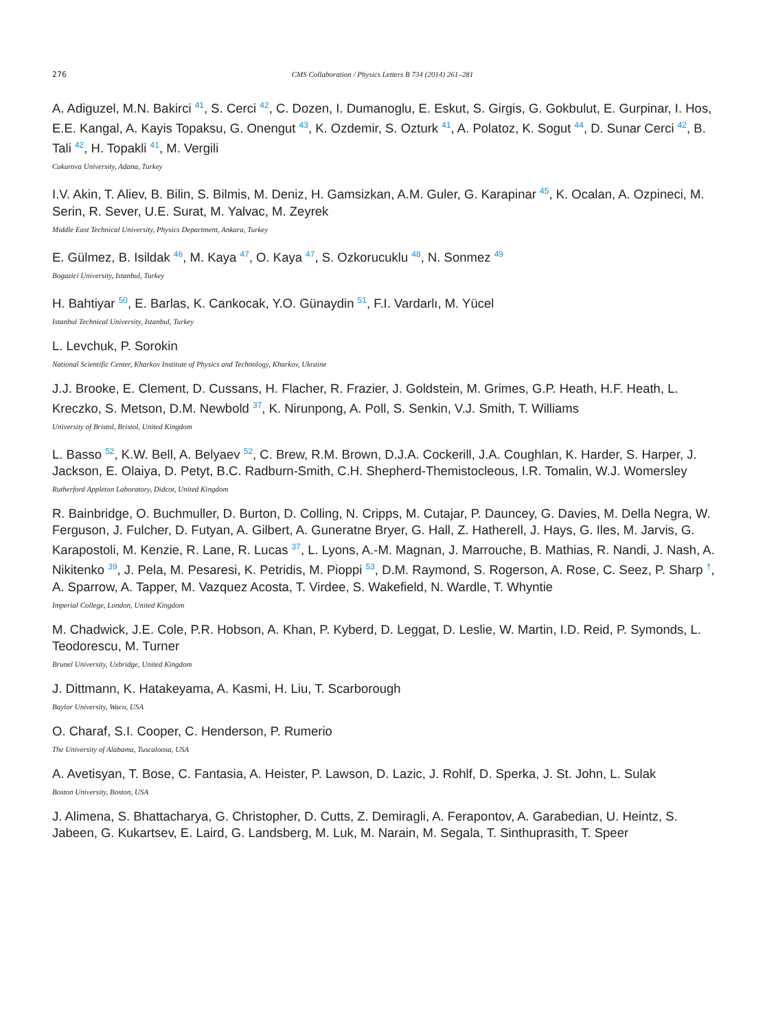276 CMS Collaboration / Physics Letters B 734 (2014) 261–281
A. Adiguzel, M.N. Bakirci <sup>41</sup>, S. Cerci <sup>42</sup>, C. Dozen, I. Dumanoglu, E. Eskut, S. Girgis, G. Gokbulut, E. Gurpinar, I. Hos, E.E. Kangal, A. Kayis Topaksu, G. Onengut <sup>43</sup>, K. Ozdemir, S. Ozturk <sup>41</sup>, A. Polatoz, K. Sogut <sup>44</sup>, D. Sunar Cerci <sup>42</sup>, B. Tali <sup>42</sup>, H. Topakli <sup>41</sup>, M. Vergili
Cukurova University, Adana, Turkey
I.V. Akin, T. Aliev, B. Bilin, S. Bilmis, M. Deniz, H. Gamsizkan, A.M. Guler, G. Karapinar <sup>45</sup>, K. Ocalan, A. Ozpineci, M. Serin, R. Sever, U.E. Surat, M. Yalvac, M. Zeyrek
Middle East Technical University, Physics Department, Ankara, Turkey
E. Gülmez, B. Isildak <sup>46</sup>, M. Kaya <sup>47</sup>, O. Kaya <sup>47</sup>, S. Ozkorucuklu <sup>48</sup>, N. Sonmez <sup>49</sup>
Bogazici University, Istanbul, Turkey
H. Bahtiyar <sup>50</sup>, E. Barlas, K. Cankocak, Y.O. Günaydin <sup>51</sup>, F.I. Vardarlı, M. Yücel
Istanbul Technical University, Istanbul, Turkey
L. Levchuk, P. Sorokin
National Scientific Center, Kharkov Institute of Physics and Technology, Kharkov, Ukraine
J.J. Brooke, E. Clement, D. Cussans, H. Flacher, R. Frazier, J. Goldstein, M. Grimes, G.P. Heath, H.F. Heath, L. Kreczko, S. Metson, D.M. Newbold <sup>37</sup>, K. Nirunpong, A. Poll, S. Senkin, V.J. Smith, T. Williams
University of Bristol, Bristol, United Kingdom
L. Basso <sup>52</sup>, K.W. Bell, A. Belyaev <sup>52</sup>, C. Brew, R.M. Brown, D.J.A. Cockerill, J.A. Coughlan, K. Harder, S. Harper, J. Jackson, E. Olaiya, D. Petyt, B.C. Radburn-Smith, C.H. Shepherd-Themistocleous, I.R. Tomalin, W.J. Womersley
Rutherford Appleton Laboratory, Didcot, United Kingdom
R. Bainbridge, O. Buchmuller, D. Burton, D. Colling, N. Cripps, M. Cutajar, P. Dauncey, G. Davies, M. Della Negra, W. Ferguson, J. Fulcher, D. Futyan, A. Gilbert, A. Guneratne Bryer, G. Hall, Z. Hatherell, J. Hays, G. Iles, M. Jarvis, G. Karapostoli, M. Kenzie, R. Lane, R. Lucas <sup>37</sup>, L. Lyons, A.-M. Magnan, J. Marrouche, B. Mathias, R. Nandi, J. Nash, A. Nikitenko <sup>39</sup>, J. Pela, M. Pesaresi, K. Petridis, M. Pioppi <sup>53</sup>, D.M. Raymond, S. Rogerson, A. Rose, C. Seez, P. Sharp <sup>†</sup>, A. Sparrow, A. Tapper, M. Vazquez Acosta, T. Virdee, S. Wakefield, N. Wardle, T. Whyntie
Imperial College, London, United Kingdom
M. Chadwick, J.E. Cole, P.R. Hobson, A. Khan, P. Kyberd, D. Leggat, D. Leslie, W. Martin, I.D. Reid, P. Symonds, L. Teodorescu, M. Turner
Brunel University, Uxbridge, United Kingdom
J. Dittmann, K. Hatakeyama, A. Kasmi, H. Liu, T. Scarborough
Baylor University, Waco, USA
O. Charaf, S.I. Cooper, C. Henderson, P. Rumerio
The University of Alabama, Tuscaloosa, USA
A. Avetisyan, T. Bose, C. Fantasia, A. Heister, P. Lawson, D. Lazic, J. Rohlf, D. Sperka, J. St. John, L. Sulak
Boston University, Boston, USA
J. Alimena, S. Bhattacharya, G. Christopher, D. Cutts, Z. Demiragli, A. Ferapontov, A. Garabedian, U. Heintz, S. Jabeen, G. Kukartsev, E. Laird, G. Landsberg, M. Luk, M. Narain, M. Segala, T. Sinthuprasith, T. Speer